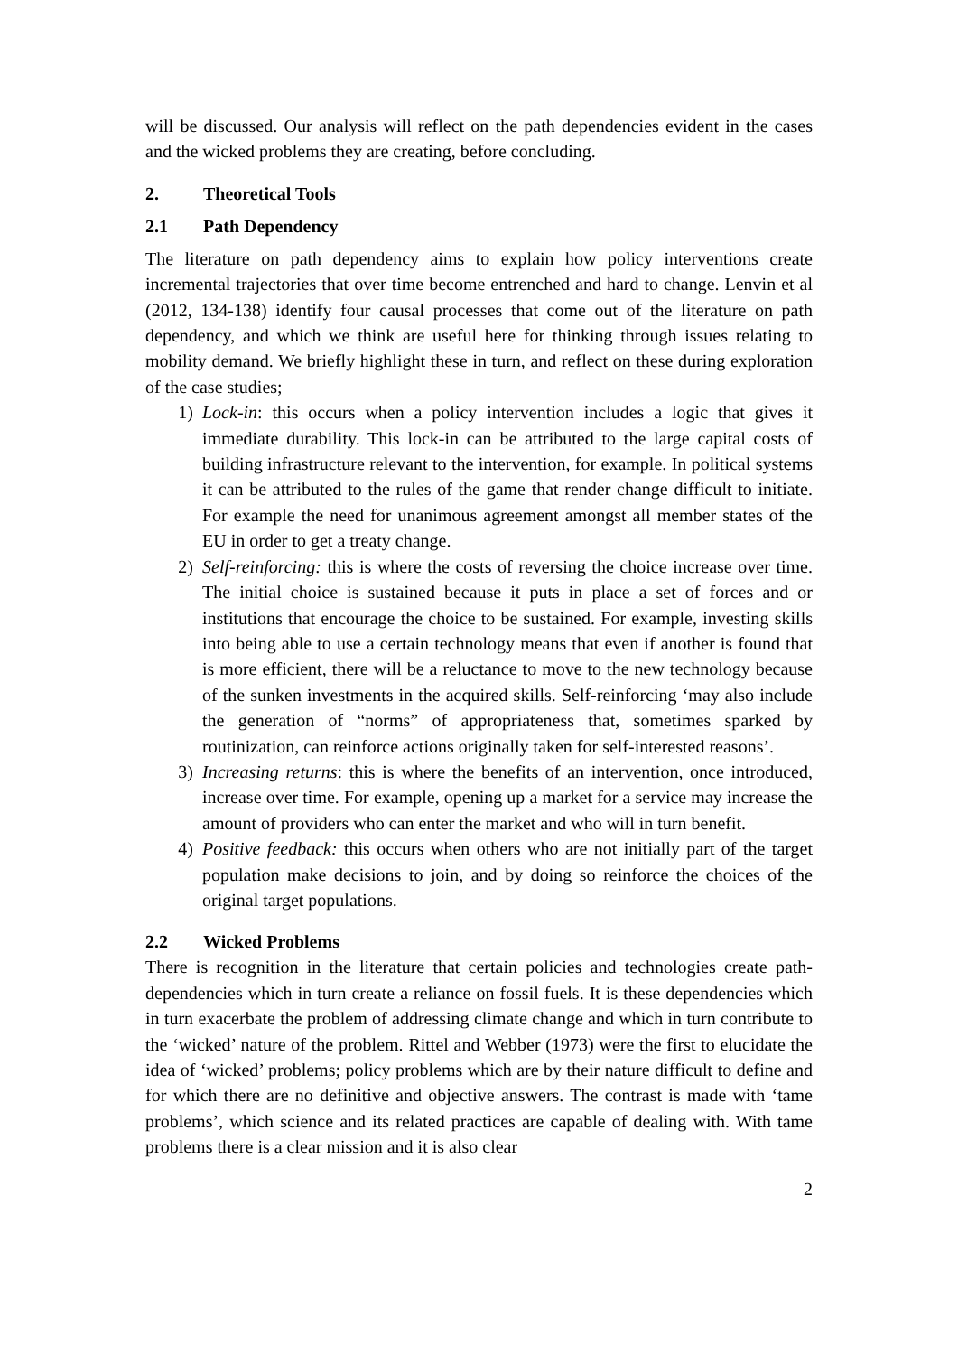will be discussed. Our analysis will reflect on the path dependencies evident in the cases and the wicked problems they are creating, before concluding.
2. Theoretical Tools
2.1 Path Dependency
The literature on path dependency aims to explain how policy interventions create incremental trajectories that over time become entrenched and hard to change. Lenvin et al (2012, 134-138) identify four causal processes that come out of the literature on path dependency, and which we think are useful here for thinking through issues relating to mobility demand. We briefly highlight these in turn, and reflect on these during exploration of the case studies;
1) Lock-in: this occurs when a policy intervention includes a logic that gives it immediate durability. This lock-in can be attributed to the large capital costs of building infrastructure relevant to the intervention, for example. In political systems it can be attributed to the rules of the game that render change difficult to initiate. For example the need for unanimous agreement amongst all member states of the EU in order to get a treaty change.
2) Self-reinforcing: this is where the costs of reversing the choice increase over time. The initial choice is sustained because it puts in place a set of forces and or institutions that encourage the choice to be sustained. For example, investing skills into being able to use a certain technology means that even if another is found that is more efficient, there will be a reluctance to move to the new technology because of the sunken investments in the acquired skills. Self-reinforcing ‘may also include the generation of “norms” of appropriateness that, sometimes sparked by routinization, can reinforce actions originally taken for self-interested reasons’.
3) Increasing returns: this is where the benefits of an intervention, once introduced, increase over time. For example, opening up a market for a service may increase the amount of providers who can enter the market and who will in turn benefit.
4) Positive feedback: this occurs when others who are not initially part of the target population make decisions to join, and by doing so reinforce the choices of the original target populations.
2.2 Wicked Problems
There is recognition in the literature that certain policies and technologies create path-dependencies which in turn create a reliance on fossil fuels. It is these dependencies which in turn exacerbate the problem of addressing climate change and which in turn contribute to the ‘wicked’ nature of the problem. Rittel and Webber (1973) were the first to elucidate the idea of ‘wicked’ problems; policy problems which are by their nature difficult to define and for which there are no definitive and objective answers. The contrast is made with ‘tame problems’, which science and its related practices are capable of dealing with. With tame problems there is a clear mission and it is also clear
2